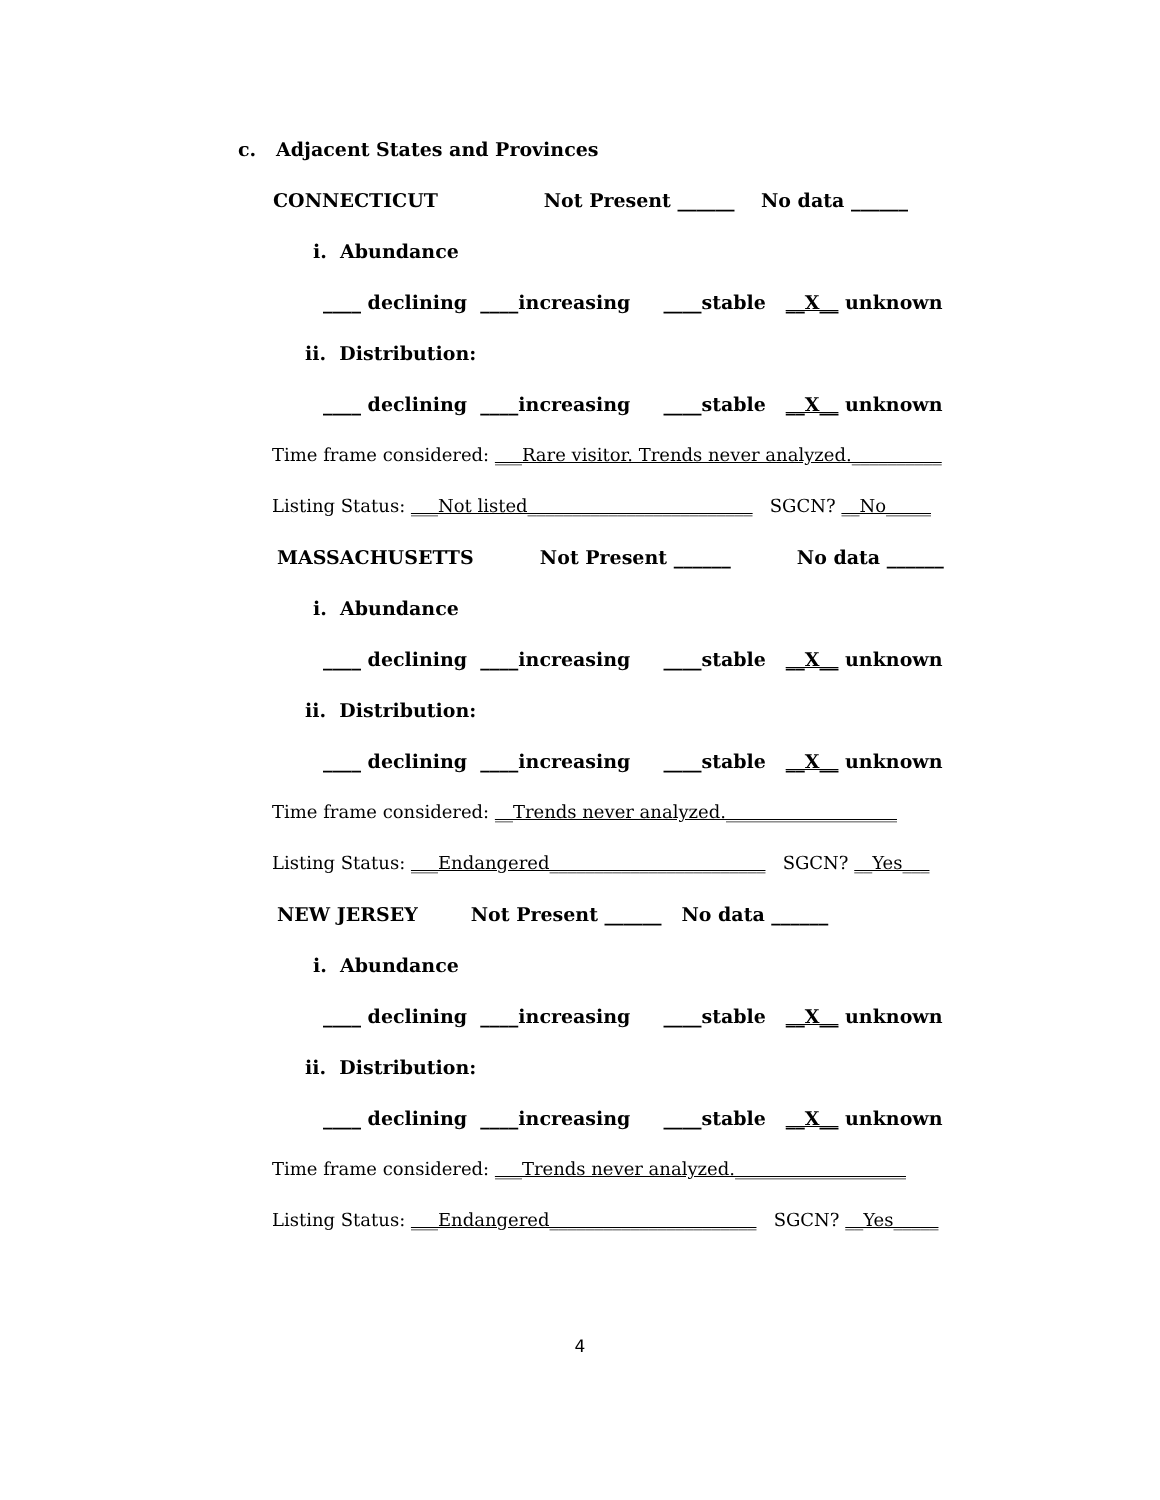c. Adjacent States and Provinces
CONNECTICUT Not Present ______ No data ______
i. Abundance
____ declining ____increasing ____stable __X__ unknown
ii. Distribution:
____ declining ____increasing ____stable __X__ unknown
Time frame considered: ___Rare visitor. Trends never analyzed.__________
Listing Status: ___Not listed_________________________ SGCN? __No_____
MASSACHUSETTS Not Present ______ No data ______
i. Abundance
____ declining ____increasing ____stable __X__ unknown
ii. Distribution:
____ declining ____increasing ____stable __X__ unknown
Time frame considered: __Trends never analyzed.___________________
Listing Status: ___Endangered________________________ SGCN? __Yes___
NEW JERSEY Not Present ______ No data ______
i. Abundance
____ declining ____increasing ____stable __X__ unknown
ii. Distribution:
____ declining ____increasing ____stable __X__ unknown
Time frame considered: ___Trends never analyzed.___________________
Listing Status: ___Endangered_______________________ SGCN? __Yes_____
4